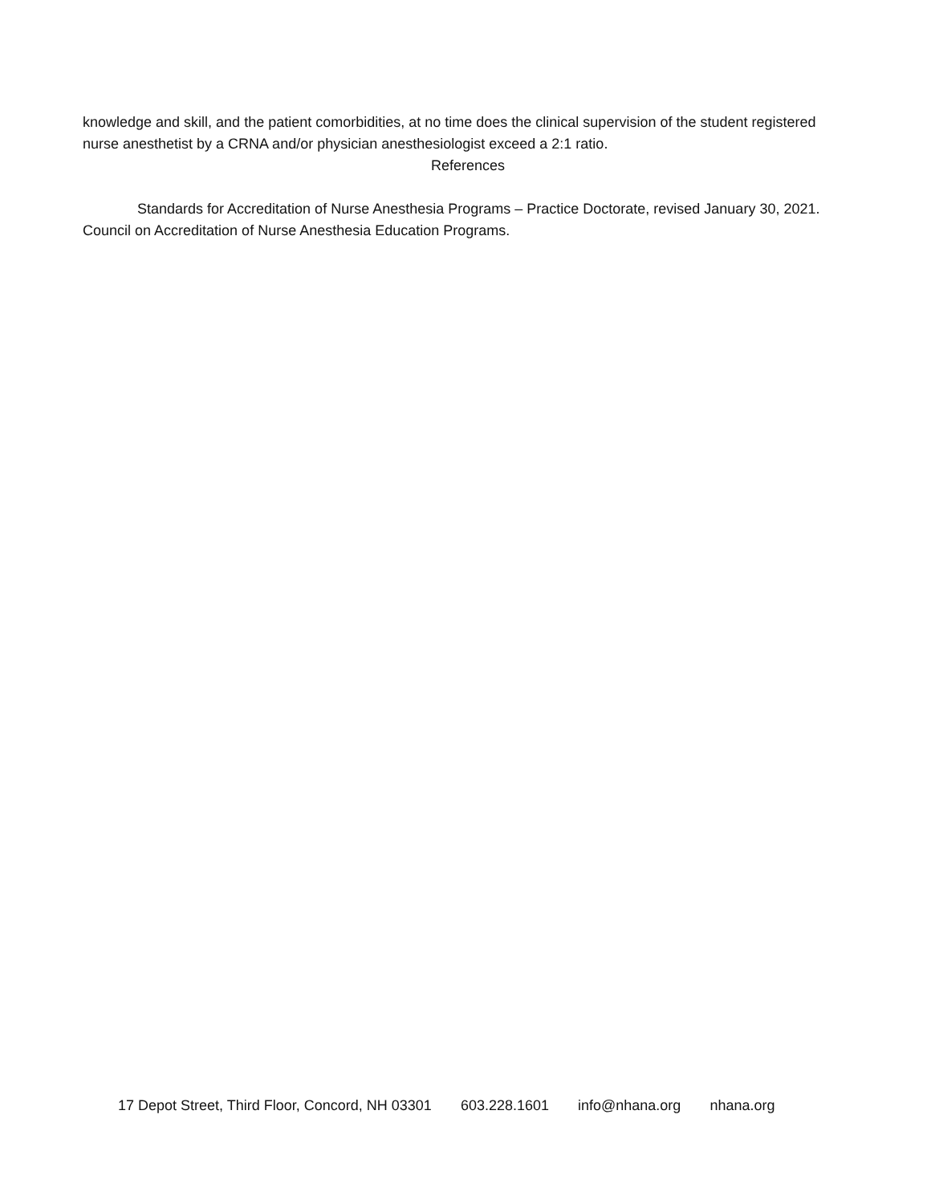knowledge and skill, and the patient comorbidities, at no time does the clinical supervision of the student registered nurse anesthetist by a CRNA and/or physician anesthesiologist exceed a 2:1 ratio.
References
Standards for Accreditation of Nurse Anesthesia Programs – Practice Doctorate, revised January 30, 2021. Council on Accreditation of Nurse Anesthesia Education Programs.
17 Depot Street, Third Floor, Concord, NH 03301 603.228.1601 info@nhana.org nhana.org